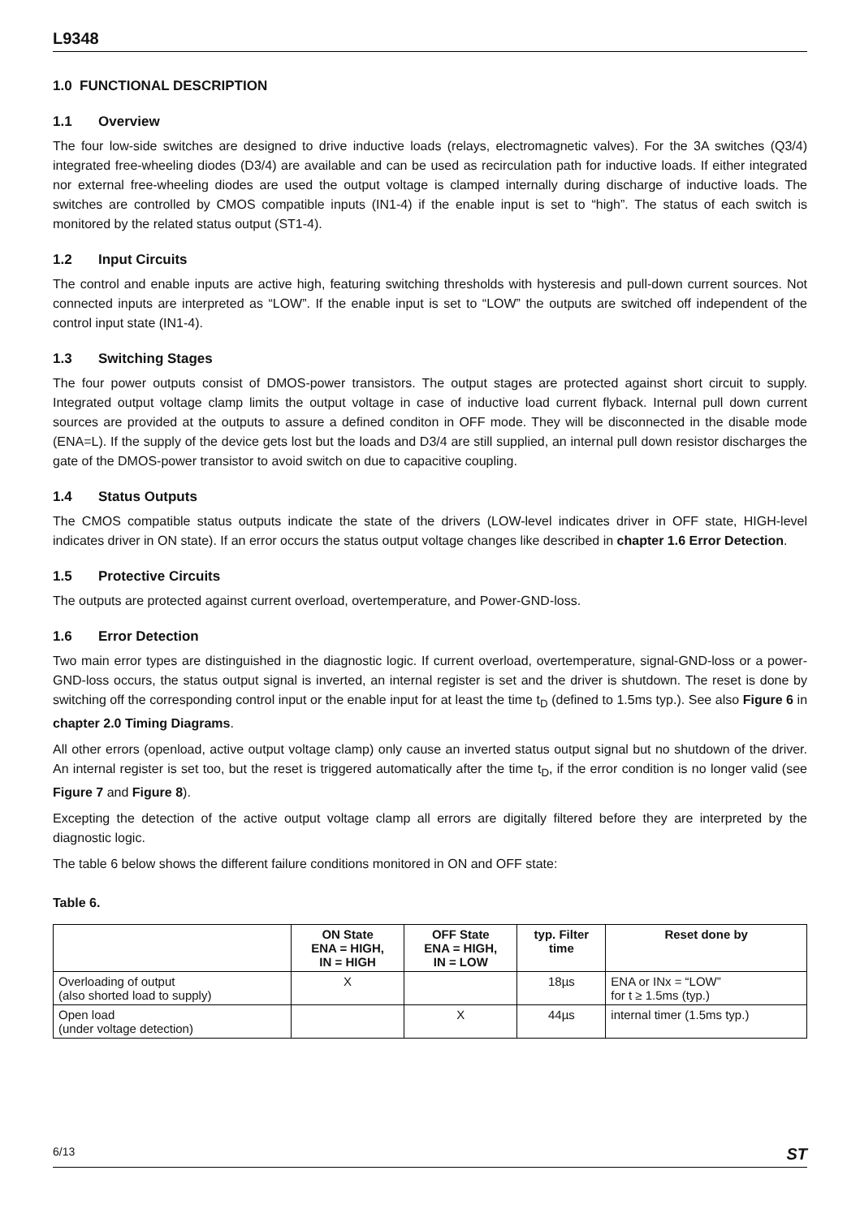L9348
1.0 FUNCTIONAL DESCRIPTION
1.1 Overview
The four low-side switches are designed to drive inductive loads (relays, electromagnetic valves). For the 3A switches (Q3/4) integrated free-wheeling diodes (D3/4) are available and can be used as recirculation path for inductive loads. If either integrated nor external free-wheeling diodes are used the output voltage is clamped internally during discharge of inductive loads. The switches are controlled by CMOS compatible inputs (IN1-4) if the enable input is set to “high”. The status of each switch is monitored by the related status output (ST1-4).
1.2 Input Circuits
The control and enable inputs are active high, featuring switching thresholds with hysteresis and pull-down current sources. Not connected inputs are interpreted as “LOW”. If the enable input is set to “LOW” the outputs are switched off independent of the control input state (IN1-4).
1.3 Switching Stages
The four power outputs consist of DMOS-power transistors. The output stages are protected against short circuit to supply. Integrated output voltage clamp limits the output voltage in case of inductive load current flyback. Internal pull down current sources are provided at the outputs to assure a defined conditon in OFF mode. They will be disconnected in the disable mode (ENA=L). If the supply of the device gets lost but the loads and D3/4 are still supplied, an internal pull down resistor discharges the gate of the DMOS-power transistor to avoid switch on due to capacitive coupling.
1.4 Status Outputs
The CMOS compatible status outputs indicate the state of the drivers (LOW-level indicates driver in OFF state, HIGH-level indicates driver in ON state). If an error occurs the status output voltage changes like described in chapter 1.6 Error Detection.
1.5 Protective Circuits
The outputs are protected against current overload, overtemperature, and Power-GND-loss.
1.6 Error Detection
Two main error types are distinguished in the diagnostic logic. If current overload, overtemperature, signal-GND-loss or a power-GND-loss occurs, the status output signal is inverted, an internal register is set and the driver is shutdown. The reset is done by switching off the corresponding control input or the enable input for at least the time t<sub>D</sub> (defined to 1.5ms typ.). See also Figure 6 in chapter 2.0 Timing Diagrams.
All other errors (openload, active output voltage clamp) only cause an inverted status output signal but no shutdown of the driver. An internal register is set too, but the reset is triggered automatically after the time t<sub>D</sub>, if the error condition is no longer valid (see Figure 7 and Figure 8).
Excepting the detection of the active output voltage clamp all errors are digitally filtered before they are interpreted by the diagnostic logic.
The table 6 below shows the different failure conditions monitored in ON and OFF state:
Table 6.
| | ON State ENA = HIGH, IN = HIGH | OFF State ENA = HIGH, IN = LOW | typ. Filter time | Reset done by |
| --- | --- | --- | --- | --- |
| Overloading of output (also shorted load to supply) | X | | 18µs | ENA or INx = “LOW” for t ≥ 1.5ms (typ.) |
| Open load (under voltage detection) | | X | 44µs | internal timer (1.5ms typ.) |
6/13 ST